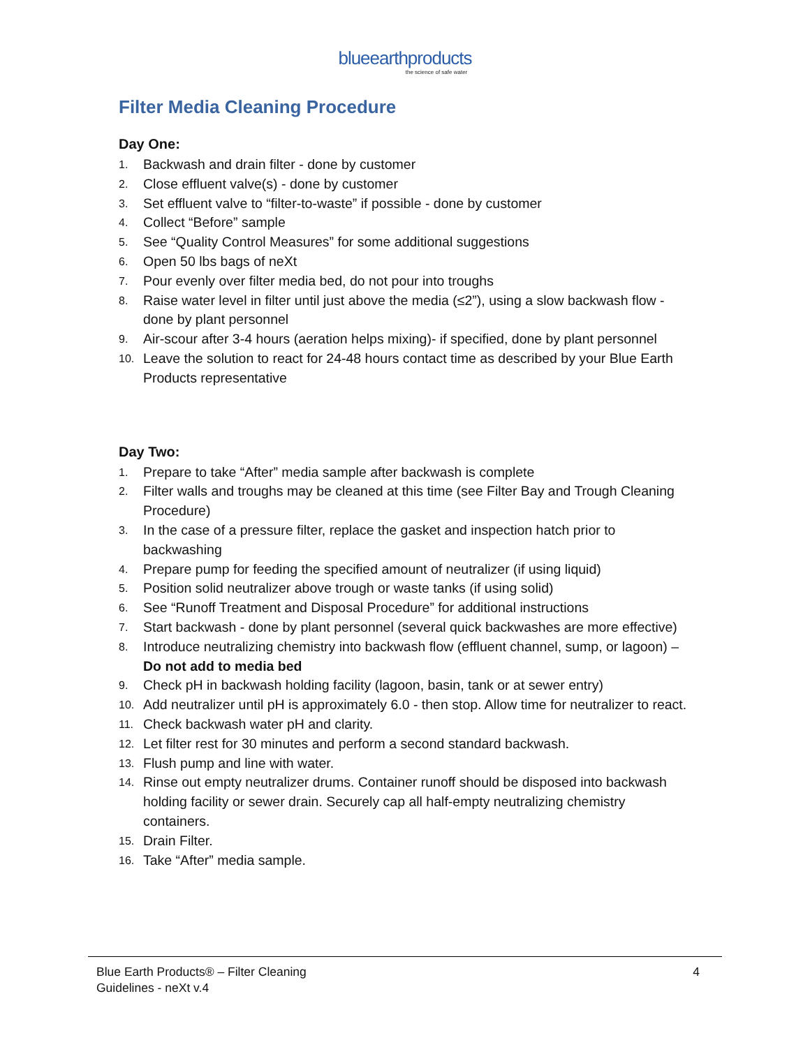blueearthproducts
the science of safe water
Filter Media Cleaning Procedure
Day One:
1. Backwash and drain filter - done by customer
2. Close effluent valve(s) - done by customer
3. Set effluent valve to “filter-to-waste” if possible - done by customer
4. Collect “Before” sample
5. See “Quality Control Measures” for some additional suggestions
6. Open 50 lbs bags of neXt
7. Pour evenly over filter media bed, do not pour into troughs
8. Raise water level in filter until just above the media (≤2”), using a slow backwash flow - done by plant personnel
9. Air-scour after 3-4 hours (aeration helps mixing)- if specified, done by plant personnel
10. Leave the solution to react for 24-48 hours contact time as described by your Blue Earth Products representative
Day Two:
1. Prepare to take “After” media sample after backwash is complete
2. Filter walls and troughs may be cleaned at this time (see Filter Bay and Trough Cleaning Procedure)
3. In the case of a pressure filter, replace the gasket and inspection hatch prior to backwashing
4. Prepare pump for feeding the specified amount of neutralizer (if using liquid)
5. Position solid neutralizer above trough or waste tanks (if using solid)
6. See “Runoff Treatment and Disposal Procedure” for additional instructions
7. Start backwash - done by plant personnel (several quick backwashes are more effective)
8. Introduce neutralizing chemistry into backwash flow (effluent channel, sump, or lagoon) – Do not add to media bed
9. Check pH in backwash holding facility (lagoon, basin, tank or at sewer entry)
10. Add neutralizer until pH is approximately 6.0 - then stop. Allow time for neutralizer to react.
11. Check backwash water pH and clarity.
12. Let filter rest for 30 minutes and perform a second standard backwash.
13. Flush pump and line with water.
14. Rinse out empty neutralizer drums. Container runoff should be disposed into backwash holding facility or sewer drain. Securely cap all half-empty neutralizing chemistry containers.
15. Drain Filter.
16. Take “After” media sample.
Blue Earth Products® – Filter Cleaning
Guidelines - neXt v.4
4